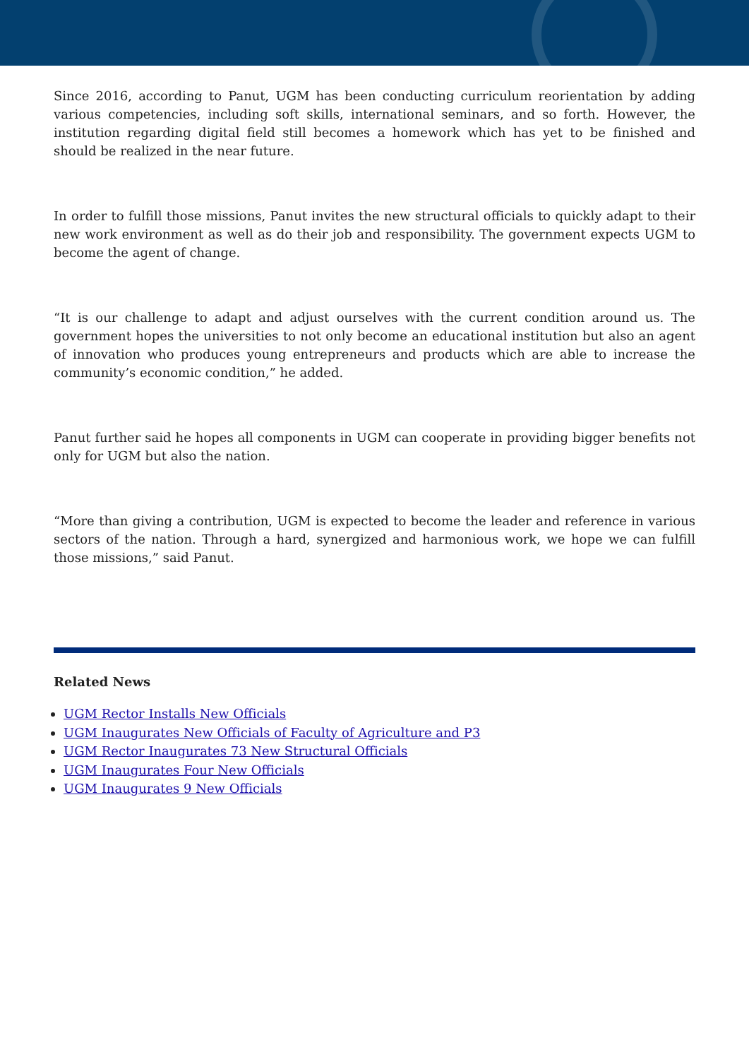Since 2016, according to Panut, UGM has been conducting curriculum reorientation by adding various competencies, including soft skills, international seminars, and so forth. However, the institution regarding digital field still becomes a homework which has yet to be finished and should be realized in the near future.
In order to fulfill those missions, Panut invites the new structural officials to quickly adapt to their new work environment as well as do their job and responsibility. The government expects UGM to become the agent of change.
“It is our challenge to adapt and adjust ourselves with the current condition around us. The government hopes the universities to not only become an educational institution but also an agent of innovation who produces young entrepreneurs and products which are able to increase the community’s economic condition,” he added.
Panut further said he hopes all components in UGM can cooperate in providing bigger benefits not only for UGM but also the nation.
“More than giving a contribution, UGM is expected to become the leader and reference in various sectors of the nation. Through a hard, synergized and harmonious work, we hope we can fulfill those missions,” said Panut.
Related News
UGM Rector Installs New Officials
UGM Inaugurates New Officials of Faculty of Agriculture and P3
UGM Rector Inaugurates 73 New Structural Officials
UGM Inaugurates Four New Officials
UGM Inaugurates 9 New Officials